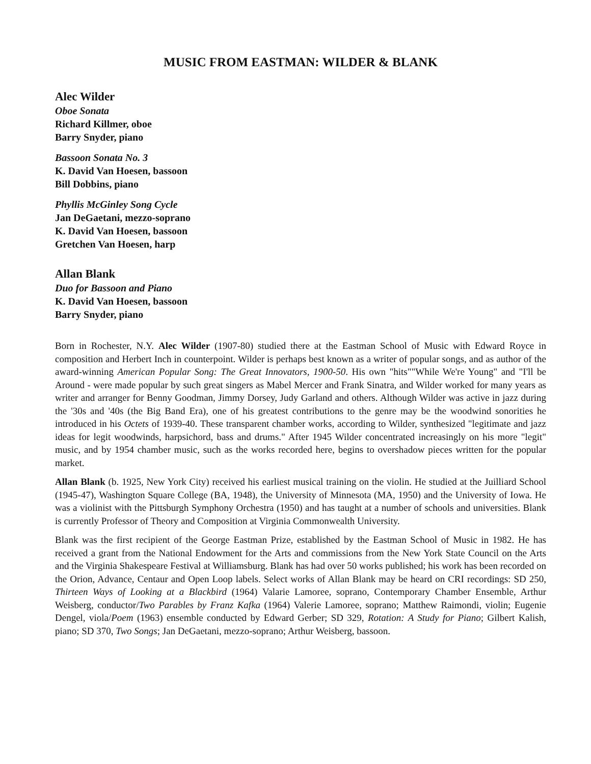MUSIC FROM EASTMAN: WILDER & BLANK
Alec Wilder
Oboe Sonata
Richard Killmer, oboe
Barry Snyder, piano
Bassoon Sonata No. 3
K. David Van Hoesen, bassoon
Bill Dobbins, piano
Phyllis McGinley Song Cycle
Jan DeGaetani, mezzo-soprano
K. David Van Hoesen, bassoon
Gretchen Van Hoesen, harp
Allan Blank
Duo for Bassoon and Piano
K. David Van Hoesen, bassoon
Barry Snyder, piano
Born in Rochester, N.Y. Alec Wilder (1907-80) studied there at the Eastman School of Music with Edward Royce in composition and Herbert Inch in counterpoint. Wilder is perhaps best known as a writer of popular songs, and as author of the award-winning American Popular Song: The Great Innovators, 1900-50. His own "hits""While We're Young" and "I'll be Around - were made popular by such great singers as Mabel Mercer and Frank Sinatra, and Wilder worked for many years as writer and arranger for Benny Goodman, Jimmy Dorsey, Judy Garland and others. Although Wilder was active in jazz during the '30s and '40s (the Big Band Era), one of his greatest contributions to the genre may be the woodwind sonorities he introduced in his Octets of 1939-40. These transparent chamber works, according to Wilder, synthesized "legitimate and jazz ideas for legit woodwinds, harpsichord, bass and drums." After 1945 Wilder concentrated increasingly on his more "legit" music, and by 1954 chamber music, such as the works recorded here, begins to overshadow pieces written for the popular market.
Allan Blank (b. 1925, New York City) received his earliest musical training on the violin. He studied at the Juilliard School (1945-47), Washington Square College (BA, 1948), the University of Minnesota (MA, 1950) and the University of Iowa. He was a violinist with the Pittsburgh Symphony Orchestra (1950) and has taught at a number of schools and universities. Blank is currently Professor of Theory and Composition at Virginia Commonwealth University.
Blank was the first recipient of the George Eastman Prize, established by the Eastman School of Music in 1982. He has received a grant from the National Endowment for the Arts and commissions from the New York State Council on the Arts and the Virginia Shakespeare Festival at Williamsburg. Blank has had over 50 works published; his work has been recorded on the Orion, Advance, Centaur and Open Loop labels. Select works of Allan Blank may be heard on CRI recordings: SD 250, Thirteen Ways of Looking at a Blackbird (1964) Valarie Lamoree, soprano, Contemporary Chamber Ensemble, Arthur Weisberg, conductor/Two Parables by Franz Kafka (1964) Valerie Lamoree, soprano; Matthew Raimondi, violin; Eugenie Dengel, viola/Poem (1963) ensemble conducted by Edward Gerber; SD 329, Rotation: A Study for Piano; Gilbert Kalish, piano; SD 370, Two Songs; Jan DeGaetani, mezzo-soprano; Arthur Weisberg, bassoon.